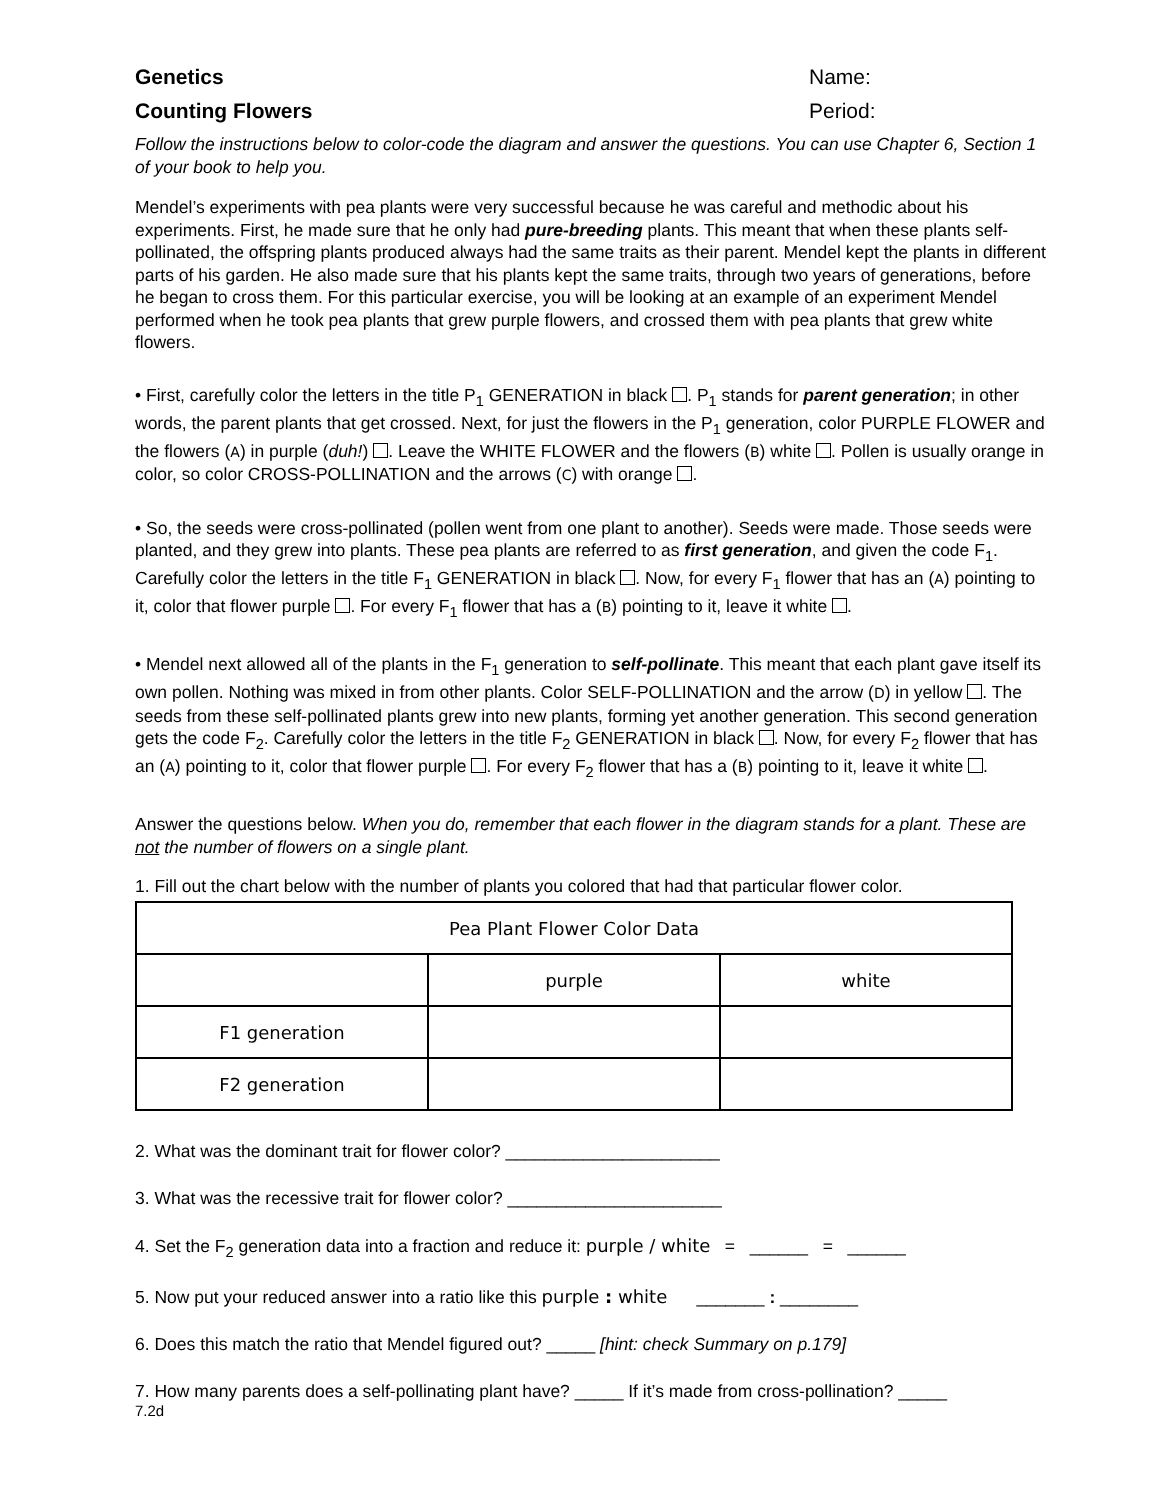Genetics Name:
Counting Flowers Period:
Follow the instructions below to color-code the diagram and answer the questions. You can use Chapter 6, Section 1 of your book to help you.
Mendel’s experiments with pea plants were very successful because he was careful and methodic about his experiments. First, he made sure that he only had pure-breeding plants. This meant that when these plants self-pollinated, the offspring plants produced always had the same traits as their parent. Mendel kept the plants in different parts of his garden. He also made sure that his plants kept the same traits, through two years of generations, before he began to cross them. For this particular exercise, you will be looking at an example of an experiment Mendel performed when he took pea plants that grew purple flowers, and crossed them with pea plants that grew white flowers.
• First, carefully color the letters in the title P<sub>1</sub> GENERATION in black . P<sub>1</sub> stands for parent generation; in other words, the parent plants that get crossed. Next, for just the flowers in the P<sub>1</sub> generation, color PURPLE FLOWER and the flowers (A) in purple (duh!) . Leave the WHITE FLOWER and the flowers (B) white . Pollen is usually orange in color, so color CROSS-POLLINATION and the arrows (C) with orange .
• So, the seeds were cross-pollinated (pollen went from one plant to another). Seeds were made. Those seeds were planted, and they grew into plants. These pea plants are referred to as first generation, and given the code F<sub>1</sub>. Carefully color the letters in the title F<sub>1</sub> GENERATION in black . Now, for every F<sub>1</sub> flower that has an (A) pointing to it, color that flower purple . For every F<sub>1</sub> flower that has a (B) pointing to it, leave it white .
• Mendel next allowed all of the plants in the F<sub>1</sub> generation to self-pollinate. This meant that each plant gave itself its own pollen. Nothing was mixed in from other plants. Color SELF-POLLINATION and the arrow (D) in yellow . The seeds from these self-pollinated plants grew into new plants, forming yet another generation. This second generation gets the code F<sub>2</sub>. Carefully color the letters in the title F<sub>2</sub> GENERATION in black . Now, for every F<sub>2</sub> flower that has an (A) pointing to it, color that flower purple . For every F<sub>2</sub> flower that has a (B) pointing to it, leave it white .
Answer the questions below. When you do, remember that each flower in the diagram stands for a plant. These are not the number of flowers on a single plant.
1. Fill out the chart below with the number of plants you colored that had that particular flower color.
| Pea Plant Flower Color Data | | |
| | purple | white |
| F1 generation | | |
| F2 generation | | |
2. What was the dominant trait for flower color? ______________________
3. What was the recessive trait for flower color? ______________________
4. Set the F<sub>2</sub> generation data into a fraction and reduce it: purple / white = ______ = ______
5. Now put your reduced answer into a ratio like this purple : white _______ : ________
6. Does this match the ratio that Mendel figured out? _____ [hint: check Summary on p.179]
7. How many parents does a self-pollinating plant have? _____ If it’s made from cross-pollination? _____
7.2d